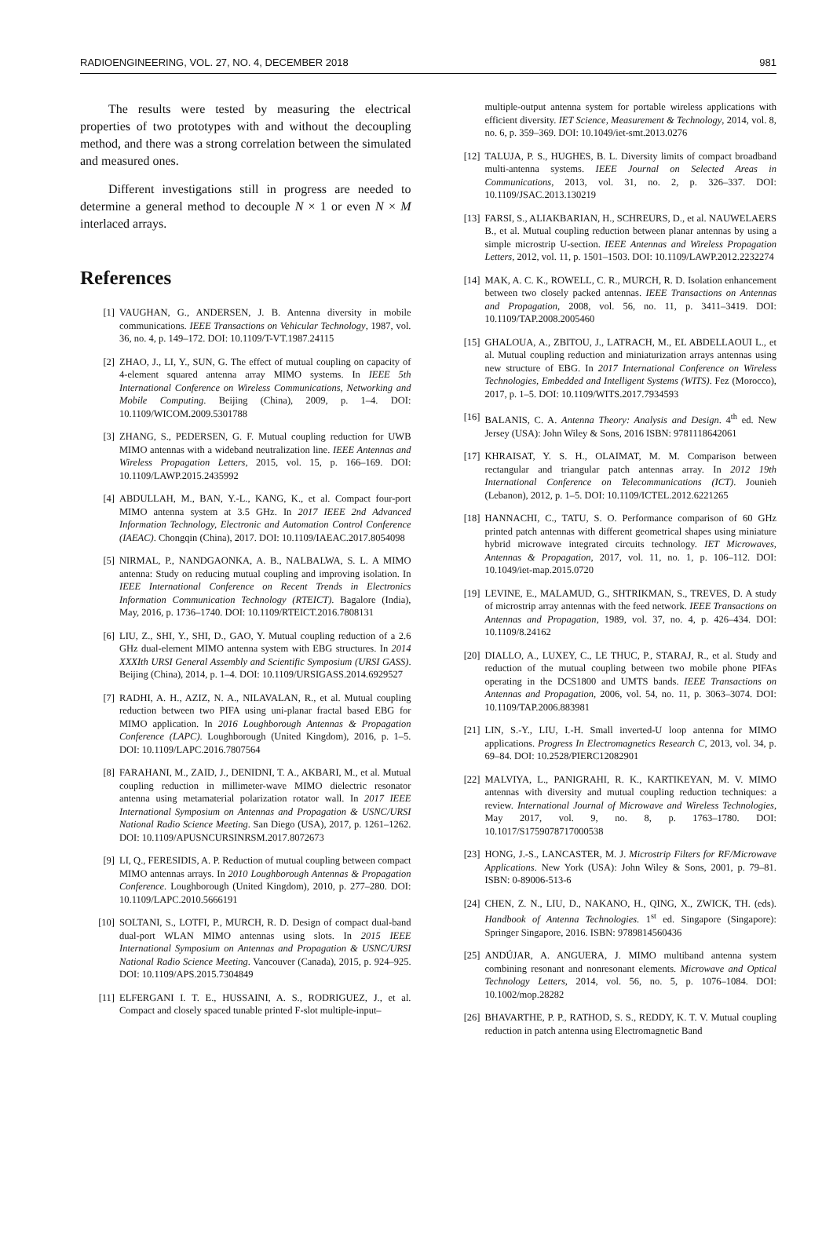RADIOENGINEERING, VOL. 27, NO. 4, DECEMBER 2018 981
The results were tested by measuring the electrical properties of two prototypes with and without the decoupling method, and there was a strong correlation between the simulated and measured ones.
Different investigations still in progress are needed to determine a general method to decouple N × 1 or even N × M interlaced arrays.
References
[1] VAUGHAN, G., ANDERSEN, J. B. Antenna diversity in mobile communications. IEEE Transactions on Vehicular Technology, 1987, vol. 36, no. 4, p. 149–172. DOI: 10.1109/T-VT.1987.24115
[2] ZHAO, J., LI, Y., SUN, G. The effect of mutual coupling on capacity of 4-element squared antenna array MIMO systems. In IEEE 5th International Conference on Wireless Communications, Networking and Mobile Computing. Beijing (China), 2009, p. 1–4. DOI: 10.1109/WICOM.2009.5301788
[3] ZHANG, S., PEDERSEN, G. F. Mutual coupling reduction for UWB MIMO antennas with a wideband neutralization line. IEEE Antennas and Wireless Propagation Letters, 2015, vol. 15, p. 166–169. DOI: 10.1109/LAWP.2015.2435992
[4] ABDULLAH, M., BAN, Y.-L., KANG, K., et al. Compact four-port MIMO antenna system at 3.5 GHz. In 2017 IEEE 2nd Advanced Information Technology, Electronic and Automation Control Conference (IAEAC). Chongqin (China), 2017. DOI: 10.1109/IAEAC.2017.8054098
[5] NIRMAL, P., NANDGAONKA, A. B., NALBALWA, S. L. A MIMO antenna: Study on reducing mutual coupling and improving isolation. In IEEE International Conference on Recent Trends in Electronics Information Communication Technology (RTEICT). Bagalore (India), May, 2016, p. 1736–1740. DOI: 10.1109/RTEICT.2016.7808131
[6] LIU, Z., SHI, Y., SHI, D., GAO, Y. Mutual coupling reduction of a 2.6 GHz dual-element MIMO antenna system with EBG structures. In 2014 XXXIth URSI General Assembly and Scientific Symposium (URSI GASS). Beijing (China), 2014, p. 1–4. DOI: 10.1109/URSIGASS.2014.6929527
[7] RADHI, A. H., AZIZ, N. A., NILAVALAN, R., et al. Mutual coupling reduction between two PIFA using uni-planar fractal based EBG for MIMO application. In 2016 Loughborough Antennas & Propagation Conference (LAPC). Loughborough (United Kingdom), 2016, p. 1–5. DOI: 10.1109/LAPC.2016.7807564
[8] FARAHANI, M., ZAID, J., DENIDNI, T. A., AKBARI, M., et al. Mutual coupling reduction in millimeter-wave MIMO dielectric resonator antenna using metamaterial polarization rotator wall. In 2017 IEEE International Symposium on Antennas and Propagation & USNC/URSI National Radio Science Meeting. San Diego (USA), 2017, p. 1261–1262. DOI: 10.1109/APUSNCURSINRSM.2017.8072673
[9] LI, Q., FERESIDIS, A. P. Reduction of mutual coupling between compact MIMO antennas arrays. In 2010 Loughborough Antennas & Propagation Conference. Loughborough (United Kingdom), 2010, p. 277–280. DOI: 10.1109/LAPC.2010.5666191
[10] SOLTANI, S., LOTFI, P., MURCH, R. D. Design of compact dual-band dual-port WLAN MIMO antennas using slots. In 2015 IEEE International Symposium on Antennas and Propagation & USNC/URSI National Radio Science Meeting. Vancouver (Canada), 2015, p. 924–925. DOI: 10.1109/APS.2015.7304849
[11] ELFERGANI I. T. E., HUSSAINI, A. S., RODRIGUEZ, J., et al. Compact and closely spaced tunable printed F-slot multiple-input–
multiple-output antenna system for portable wireless applications with efficient diversity. IET Science, Measurement & Technology, 2014, vol. 8, no. 6, p. 359–369. DOI: 10.1049/iet-smt.2013.0276
[12] TALUJA, P. S., HUGHES, B. L. Diversity limits of compact broadband multi-antenna systems. IEEE Journal on Selected Areas in Communications, 2013, vol. 31, no. 2, p. 326–337. DOI: 10.1109/JSAC.2013.130219
[13] FARSI, S., ALIAKBARIAN, H., SCHREURS, D., et al. NAUWELAERS B., et al. Mutual coupling reduction between planar antennas by using a simple microstrip U-section. IEEE Antennas and Wireless Propagation Letters, 2012, vol. 11, p. 1501–1503. DOI: 10.1109/LAWP.2012.2232274
[14] MAK, A. C. K., ROWELL, C. R., MURCH, R. D. Isolation enhancement between two closely packed antennas. IEEE Transactions on Antennas and Propagation, 2008, vol. 56, no. 11, p. 3411–3419. DOI: 10.1109/TAP.2008.2005460
[15] GHALOUA, A., ZBITOU, J., LATRACH, M., EL ABDELLAOUI L., et al. Mutual coupling reduction and miniaturization arrays antennas using new structure of EBG. In 2017 International Conference on Wireless Technologies, Embedded and Intelligent Systems (WITS). Fez (Morocco), 2017, p. 1–5. DOI: 10.1109/WITS.2017.7934593
[16] BALANIS, C. A. Antenna Theory: Analysis and Design. 4<sup>th</sup> ed. New Jersey (USA): John Wiley & Sons, 2016 ISBN: 9781118642061
[17] KHRAISAT, Y. S. H., OLAIMAT, M. M. Comparison between rectangular and triangular patch antennas array. In 2012 19th International Conference on Telecommunications (ICT). Jounieh (Lebanon), 2012, p. 1–5. DOI: 10.1109/ICTEL.2012.6221265
[18] HANNACHI, C., TATU, S. O. Performance comparison of 60 GHz printed patch antennas with different geometrical shapes using miniature hybrid microwave integrated circuits technology. IET Microwaves, Antennas & Propagation, 2017, vol. 11, no. 1, p. 106–112. DOI: 10.1049/iet-map.2015.0720
[19] LEVINE, E., MALAMUD, G., SHTRIKMAN, S., TREVES, D. A study of microstrip array antennas with the feed network. IEEE Transactions on Antennas and Propagation, 1989, vol. 37, no. 4, p. 426–434. DOI: 10.1109/8.24162
[20] DIALLO, A., LUXEY, C., LE THUC, P., STARAJ, R., et al. Study and reduction of the mutual coupling between two mobile phone PIFAs operating in the DCS1800 and UMTS bands. IEEE Transactions on Antennas and Propagation, 2006, vol. 54, no. 11, p. 3063–3074. DOI: 10.1109/TAP.2006.883981
[21] LIN, S.-Y., LIU, I.-H. Small inverted-U loop antenna for MIMO applications. Progress In Electromagnetics Research C, 2013, vol. 34, p. 69–84. DOI: 10.2528/PIERC12082901
[22] MALVIYA, L., PANIGRAHI, R. K., KARTIKEYAN, M. V. MIMO antennas with diversity and mutual coupling reduction techniques: a review. International Journal of Microwave and Wireless Technologies, May 2017, vol. 9, no. 8, p. 1763–1780. DOI: 10.1017/S1759078717000538
[23] HONG, J.-S., LANCASTER, M. J. Microstrip Filters for RF/Microwave Applications. New York (USA): John Wiley & Sons, 2001, p. 79–81. ISBN: 0-89006-513-6
[24] CHEN, Z. N., LIU, D., NAKANO, H., QING, X., ZWICK, TH. (eds). Handbook of Antenna Technologies. 1<sup>st</sup> ed. Singapore (Singapore): Springer Singapore, 2016. ISBN: 9789814560436
[25] ANDÚJAR, A. ANGUERA, J. MIMO multiband antenna system combining resonant and nonresonant elements. Microwave and Optical Technology Letters, 2014, vol. 56, no. 5, p. 1076–1084. DOI: 10.1002/mop.28282
[26] BHAVARTHE, P. P., RATHOD, S. S., REDDY, K. T. V. Mutual coupling reduction in patch antenna using Electromagnetic Band